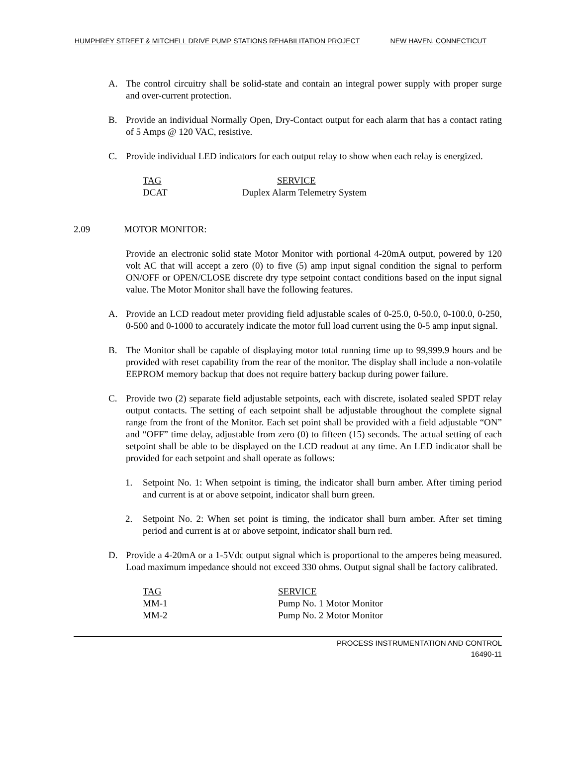HUMPHREY STREET & MITCHELL DRIVE PUMP STATIONS REHABILITATION PROJECT NEW HAVEN, CONNECTICUT
A. The control circuitry shall be solid-state and contain an integral power supply with proper surge and over-current protection.
B. Provide an individual Normally Open, Dry-Contact output for each alarm that has a contact rating of 5 Amps @ 120 VAC, resistive.
C. Provide individual LED indicators for each output relay to show when each relay is energized.
| TAG | SERVICE |
| --- | --- |
| DCAT | Duplex Alarm Telemetry System |
2.09 MOTOR MONITOR:
Provide an electronic solid state Motor Monitor with portional 4-20mA output, powered by 120 volt AC that will accept a zero (0) to five (5) amp input signal condition the signal to perform ON/OFF or OPEN/CLOSE discrete dry type setpoint contact conditions based on the input signal value. The Motor Monitor shall have the following features.
A. Provide an LCD readout meter providing field adjustable scales of 0-25.0, 0-50.0, 0-100.0, 0-250, 0-500 and 0-1000 to accurately indicate the motor full load current using the 0-5 amp input signal.
B. The Monitor shall be capable of displaying motor total running time up to 99,999.9 hours and be provided with reset capability from the rear of the monitor. The display shall include a non-volatile EEPROM memory backup that does not require battery backup during power failure.
C. Provide two (2) separate field adjustable setpoints, each with discrete, isolated sealed SPDT relay output contacts. The setting of each setpoint shall be adjustable throughout the complete signal range from the front of the Monitor. Each set point shall be provided with a field adjustable “ON” and “OFF” time delay, adjustable from zero (0) to fifteen (15) seconds. The actual setting of each setpoint shall be able to be displayed on the LCD readout at any time. An LED indicator shall be provided for each setpoint and shall operate as follows:
1. Setpoint No. 1: When setpoint is timing, the indicator shall burn amber. After timing period and current is at or above setpoint, indicator shall burn green.
2. Setpoint No. 2: When set point is timing, the indicator shall burn amber. After set timing period and current is at or above setpoint, indicator shall burn red.
D. Provide a 4-20mA or a 1-5Vdc output signal which is proportional to the amperes being measured. Load maximum impedance should not exceed 330 ohms. Output signal shall be factory calibrated.
| TAG | SERVICE |
| --- | --- |
| MM-1 | Pump No. 1 Motor Monitor |
| MM-2 | Pump No. 2 Motor Monitor |
PROCESS INSTRUMENTATION AND CONTROL
16490-11